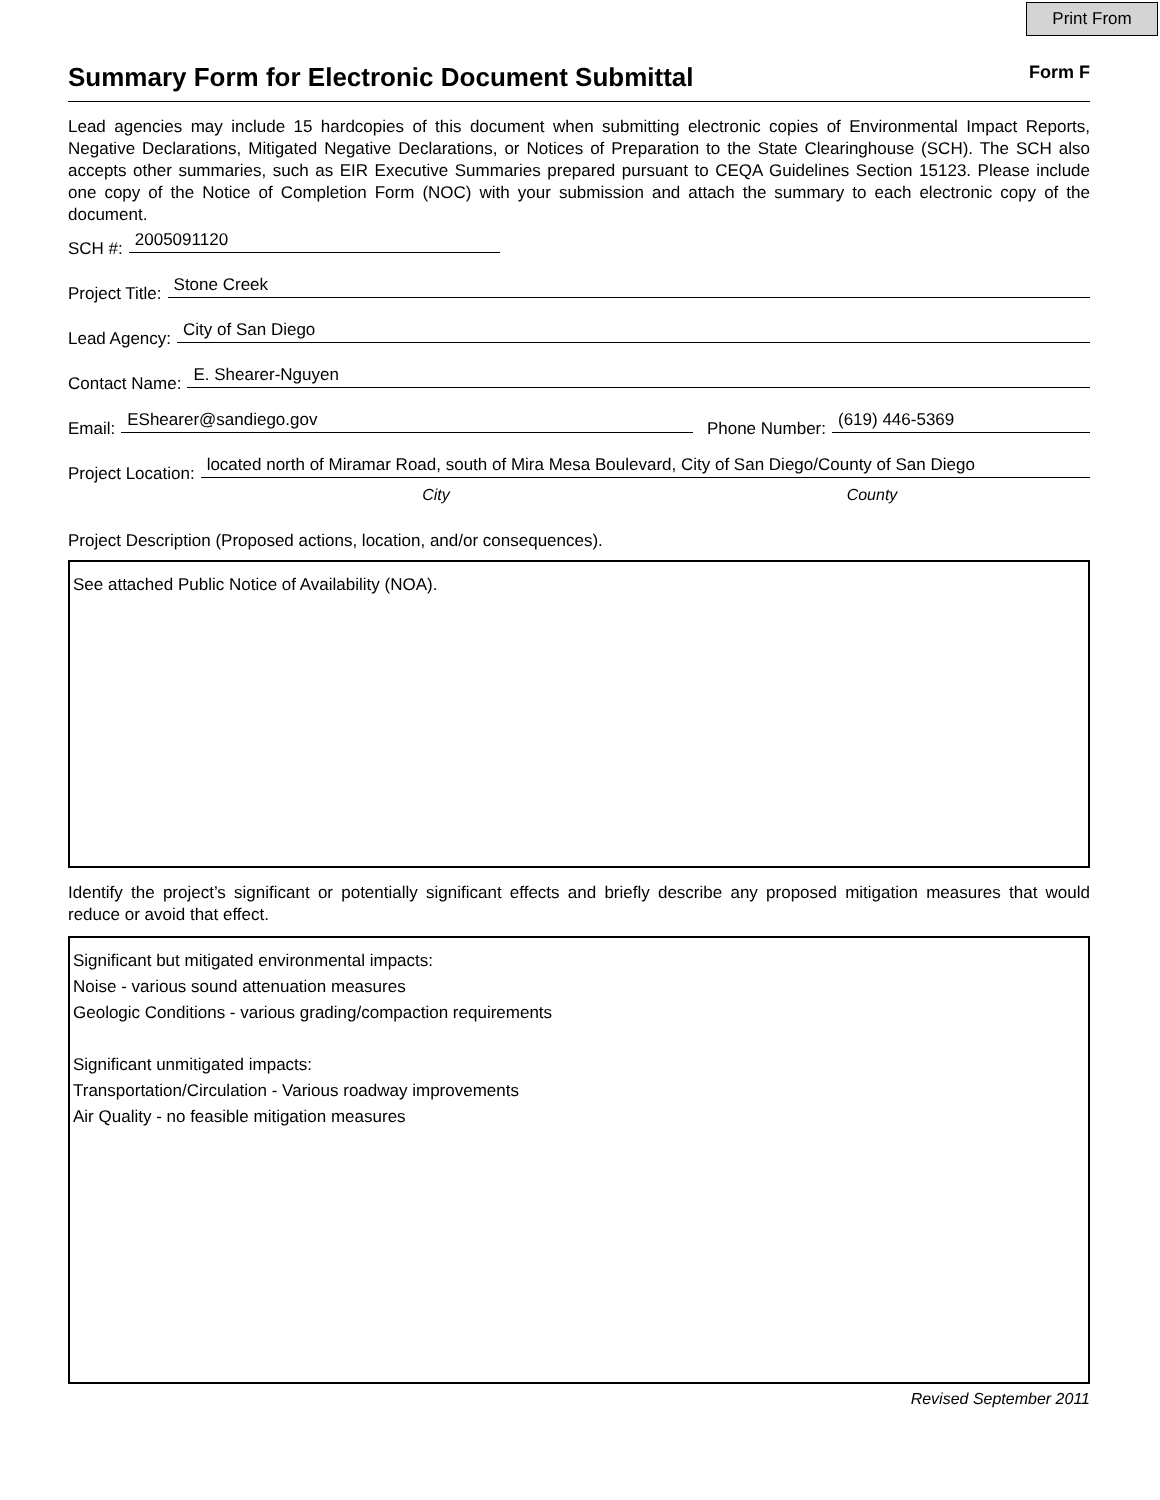Print From
Summary Form for Electronic Document Submittal
Form F
Lead agencies may include 15 hardcopies of this document when submitting electronic copies of Environmental Impact Reports, Negative Declarations, Mitigated Negative Declarations, or Notices of Preparation to the State Clearinghouse (SCH). The SCH also accepts other summaries, such as EIR Executive Summaries prepared pursuant to CEQA Guidelines Section 15123. Please include one copy of the Notice of Completion Form (NOC) with your submission and attach the summary to each electronic copy of the document.
SCH #: 2005091120
Project Title: Stone Creek
Lead Agency: City of San Diego
Contact Name: E. Shearer-Nguyen
Email: EShearer@sandiego.gov Phone Number: (619) 446-5369
Project Location: located north of Miramar Road, south of Mira Mesa Boulevard, City of San Diego/County of San Diego
City County
Project Description (Proposed actions, location, and/or consequences).
See attached Public Notice of Availability (NOA).
Identify the project’s significant or potentially significant effects and briefly describe any proposed mitigation measures that would reduce or avoid that effect.
Significant but mitigated environmental impacts:
Noise - various sound attenuation measures
Geologic Conditions - various grading/compaction requirements
Significant unmitigated impacts:
Transportation/Circulation - Various roadway improvements
Air Quality - no feasible mitigation measures
Revised September 2011